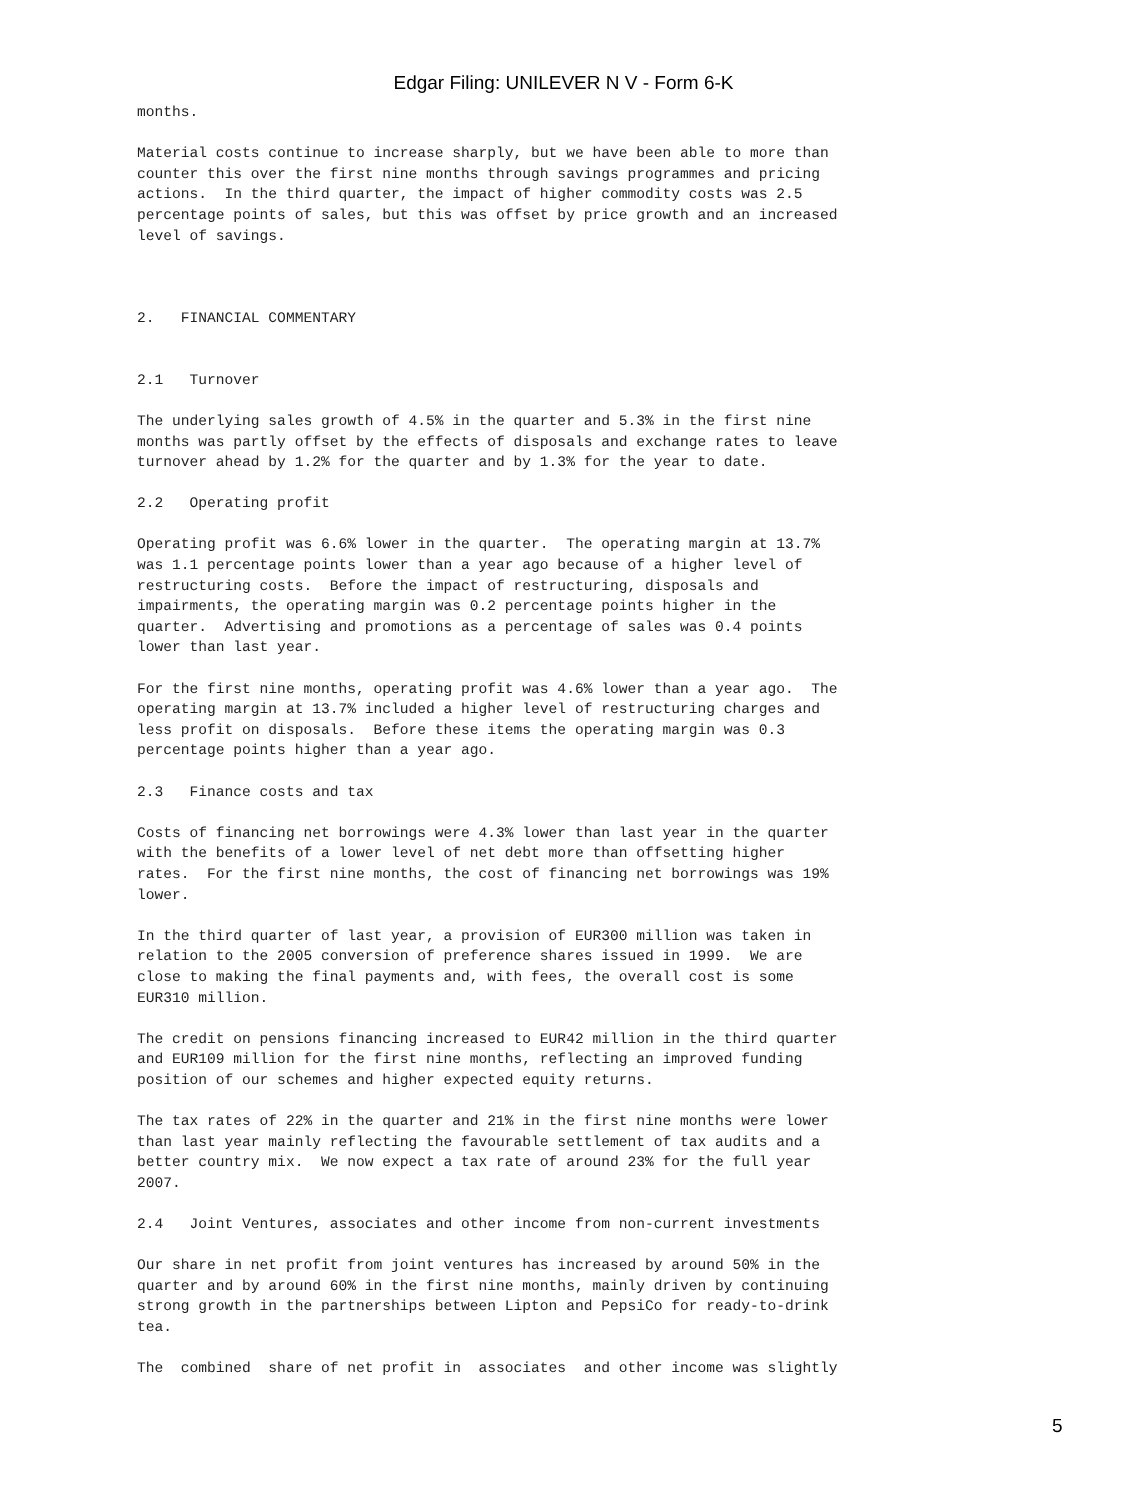Edgar Filing: UNILEVER N V - Form 6-K
months.

Material costs continue to increase sharply, but we have been able to more than
counter this over the first nine months through savings programmes and pricing
actions.  In the third quarter, the impact of higher commodity costs was 2.5
percentage points of sales, but this was offset by price growth and an increased
level of savings.



2.   FINANCIAL COMMENTARY


2.1   Turnover

The underlying sales growth of 4.5% in the quarter and 5.3% in the first nine
months was partly offset by the effects of disposals and exchange rates to leave
turnover ahead by 1.2% for the quarter and by 1.3% for the year to date.

2.2   Operating profit

Operating profit was 6.6% lower in the quarter.  The operating margin at 13.7%
was 1.1 percentage points lower than a year ago because of a higher level of
restructuring costs.  Before the impact of restructuring, disposals and
impairments, the operating margin was 0.2 percentage points higher in the
quarter.  Advertising and promotions as a percentage of sales was 0.4 points
lower than last year.

For the first nine months, operating profit was 4.6% lower than a year ago.  The
operating margin at 13.7% included a higher level of restructuring charges and
less profit on disposals.  Before these items the operating margin was 0.3
percentage points higher than a year ago.

2.3   Finance costs and tax

Costs of financing net borrowings were 4.3% lower than last year in the quarter
with the benefits of a lower level of net debt more than offsetting higher
rates.  For the first nine months, the cost of financing net borrowings was 19%
lower.

In the third quarter of last year, a provision of EUR300 million was taken in
relation to the 2005 conversion of preference shares issued in 1999.  We are
close to making the final payments and, with fees, the overall cost is some
EUR310 million.

The credit on pensions financing increased to EUR42 million in the third quarter
and EUR109 million for the first nine months, reflecting an improved funding
position of our schemes and higher expected equity returns.

The tax rates of 22% in the quarter and 21% in the first nine months were lower
than last year mainly reflecting the favourable settlement of tax audits and a
better country mix.  We now expect a tax rate of around 23% for the full year
2007.

2.4   Joint Ventures, associates and other income from non-current investments

Our share in net profit from joint ventures has increased by around 50% in the
quarter and by around 60% in the first nine months, mainly driven by continuing
strong growth in the partnerships between Lipton and PepsiCo for ready-to-drink
tea.

The  combined  share of net profit in  associates  and other income was slightly
5